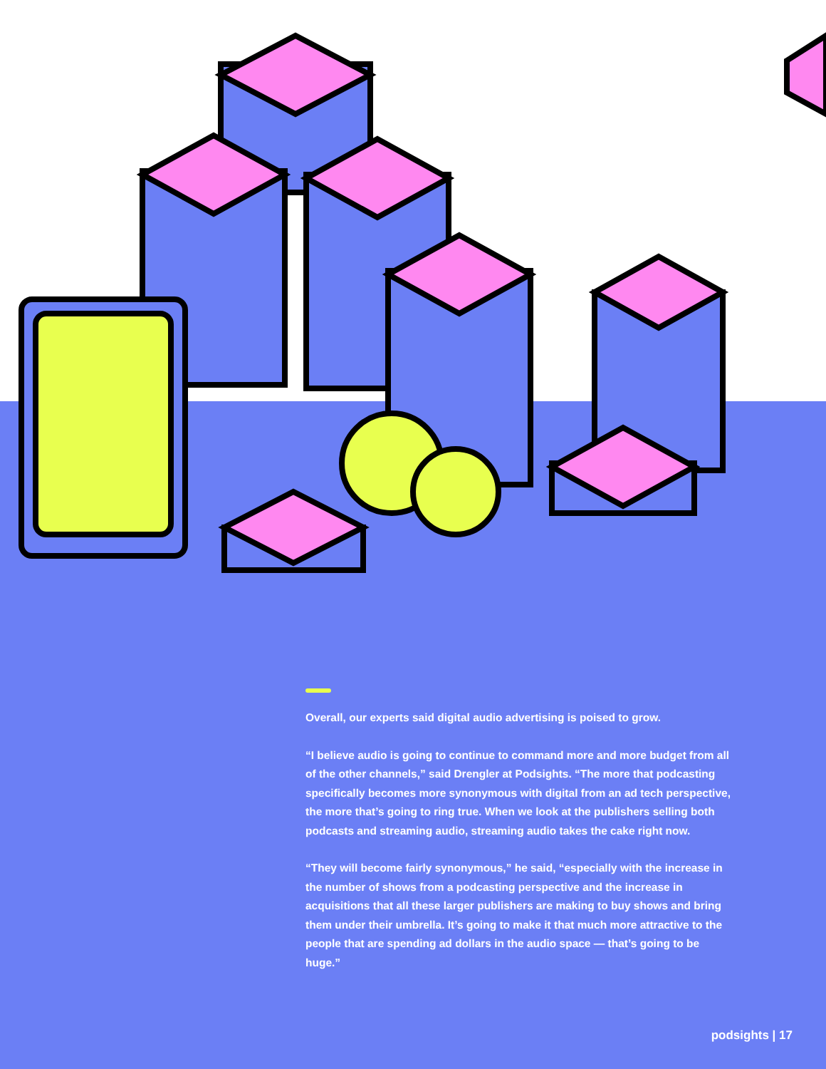Overall, our experts said digital audio advertising is poised to grow.
“I believe audio is going to continue to command more and more budget from all of the other channels,” said Drengler at Podsights. “The more that podcasting specifically becomes more synonymous with digital from an ad tech perspective, the more that’s going to ring true. When we look at the publishers selling both podcasts and streaming audio, streaming audio takes the cake right now.
“They will become fairly synonymous,” he said, “especially with the increase in the number of shows from a podcasting perspective and the increase in acquisitions that all these larger publishers are making to buy shows and bring them under their umbrella. It’s going to make it that much more attractive to the people that are spending ad dollars in the audio space — that’s going to be huge.”
podsights | 17